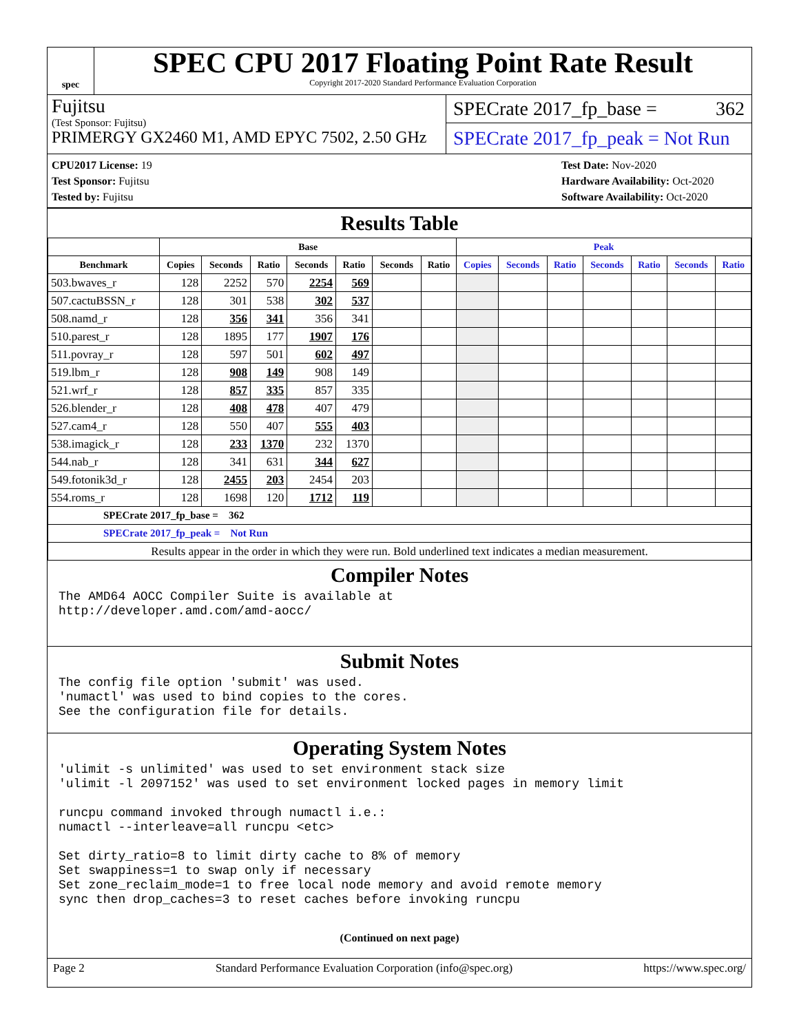spec
SPEC CPU 2017 Floating Point Rate Result
Copyright 2017-2020 Standard Performance Evaluation Corporation
Fujitsu
(Test Sponsor: Fujitsu)
PRIMERGY GX2460 M1, AMD EPYC 7502, 2.50 GHz
SPECrate 2017_fp_base = 362
SPECrate 2017_fp_peak = Not Run
CPU2017 License: 19
Test Sponsor: Fujitsu
Tested by: Fujitsu
Test Date: Nov-2020
Hardware Availability: Oct-2020
Software Availability: Oct-2020
Results Table
| | Base | | | | | | | Peak | | | | | | |
| --- | --- | --- | --- | --- | --- | --- | --- | --- | --- | --- | --- | --- | --- | --- |
| Benchmark | Copies | Seconds | Ratio | Seconds | Ratio | Seconds | Ratio | Copies | Seconds | Ratio | Seconds | Ratio | Seconds | Ratio |
| 503.bwaves_r | 128 | 2252 | 570 | 2254 | 569 | | | | | | | | | |
| 507.cactuBSSN_r | 128 | 301 | 538 | 302 | 537 | | | | | | | | | |
| 508.namd_r | 128 | 356 | 341 | 356 | 341 | | | | | | | | | |
| 510.parest_r | 128 | 1895 | 177 | 1907 | 176 | | | | | | | | | |
| 511.povray_r | 128 | 597 | 501 | 602 | 497 | | | | | | | | | |
| 519.lbm_r | 128 | 908 | 149 | 908 | 149 | | | | | | | | | |
| 521.wrf_r | 128 | 857 | 335 | 857 | 335 | | | | | | | | | |
| 526.blender_r | 128 | 408 | 478 | 407 | 479 | | | | | | | | | |
| 527.cam4_r | 128 | 550 | 407 | 555 | 403 | | | | | | | | | |
| 538.imagick_r | 128 | 233 | 1370 | 232 | 1370 | | | | | | | | | |
| 544.nab_r | 128 | 341 | 631 | 344 | 627 | | | | | | | | | |
| 549.fotonik3d_r | 128 | 2455 | 203 | 2454 | 203 | | | | | | | | | |
| 554.roms_r | 128 | 1698 | 120 | 1712 | 119 | | | | | | | | | |
| SPECrate 2017_fp_base = 362 | | | | | | | | | | | | | | |
| SPECrate 2017_fp_peak = Not Run | | | | | | | | | | | | | | |
| Results appear in the order in which they were run. Bold underlined text indicates a median measurement. | | | | | | | | | | | | | | |
Compiler Notes
The AMD64 AOCC Compiler Suite is available at
http://developer.amd.com/amd-aocc/
Submit Notes
The config file option 'submit' was used.
'numactl' was used to bind copies to the cores.
See the configuration file for details.
Operating System Notes
'ulimit -s unlimited' was used to set environment stack size
'ulimit -l 2097152' was used to set environment locked pages in memory limit

runcpu command invoked through numactl i.e.:
numactl --interleave=all runcpu <etc>

Set dirty_ratio=8 to limit dirty cache to 8% of memory
Set swappiness=1 to swap only if necessary
Set zone_reclaim_mode=1 to free local node memory and avoid remote memory
sync then drop_caches=3 to reset caches before invoking runcpu
(Continued on next page)
Page 2 Standard Performance Evaluation Corporation (info@spec.org) https://www.spec.org/